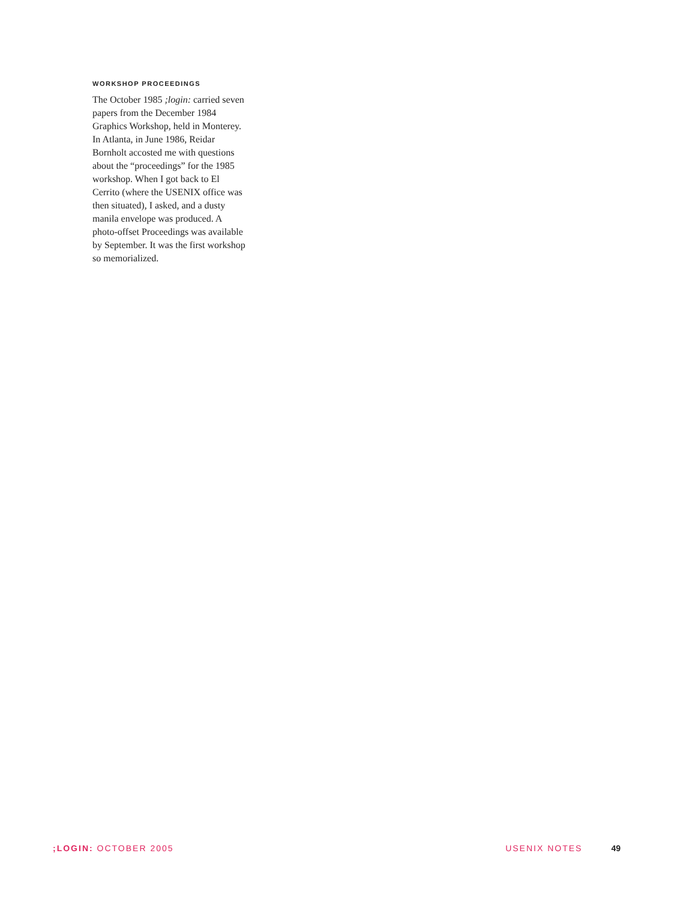WORKSHOP PROCEEDINGS
The October 1985 ;login: carried seven papers from the December 1984 Graphics Workshop, held in Monterey. In Atlanta, in June 1986, Reidar Bornholt accosted me with questions about the “proceedings” for the 1985 workshop. When I got back to El Cerrito (where the USENIX office was then situated), I asked, and a dusty manila envelope was produced. A photo-offset Proceedings was available by September. It was the first workshop so memorialized.
;LOGIN: OCTOBER 2005 USENIX NOTES 49